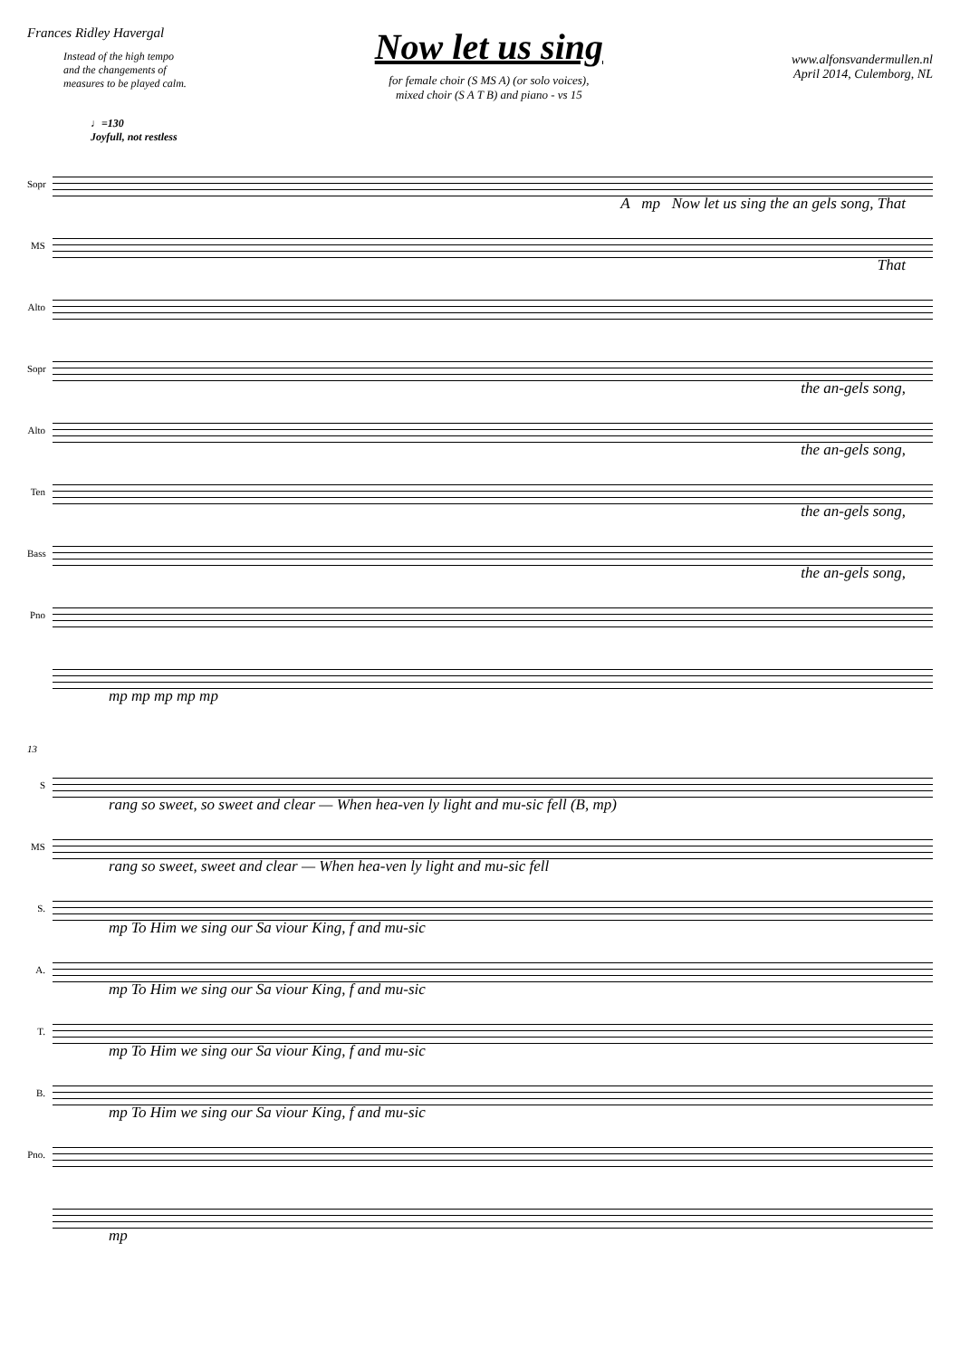Frances Ridley Havergal
Instead of the high tempo
and the changements of
measures to be played calm.
Now let us sing
for female choir (S MS A) (or solo voices),
mixed choir (S A T B) and piano - vs 15
www.alfonsvandermullen.nl
April 2014, Culemborg, NL
♩=130
Joyfull, not restless
Sopr
A mp Now let us sing the an gels song, That
MS
That
Alto
Sopr
the an-gels song,
Alto
the an-gels song,
Ten
the an-gels song,
Bass
the an-gels song,
Pno
mp mp mp mp mp
13
S
rang so sweet, so sweet and clear — When hea-ven ly light and mu-sic fell (B, mp)
MS
rang so sweet, sweet and clear — When hea-ven ly light and mu-sic fell
S.
mp To Him we sing our Sa viour King, f and mu-sic
A.
mp To Him we sing our Sa viour King, f and mu-sic
T.
mp To Him we sing our Sa viour King, f and mu-sic
B.
mp To Him we sing our Sa viour King, f and mu-sic
Pno.
mp